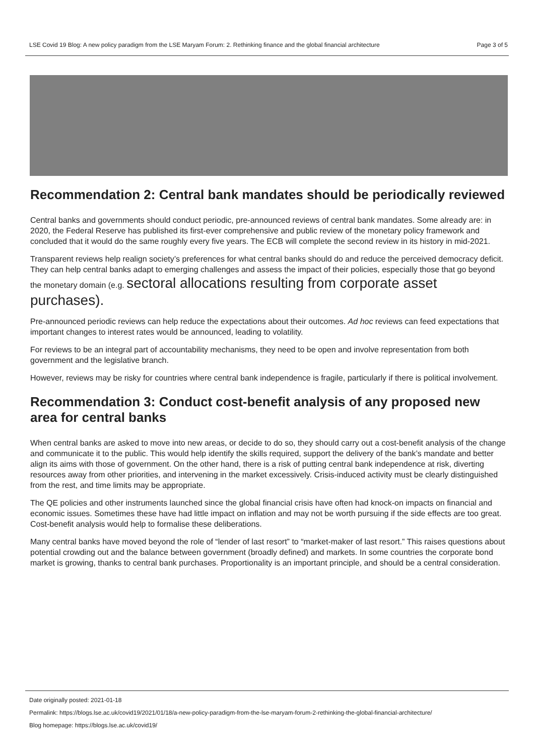LSE Covid 19 Blog: A new policy paradigm from the LSE Maryam Forum: 2. Rethinking finance and the global financial architecture Page 3 of 5
Recommendation 2: Central bank mandates should be periodically reviewed
Central banks and governments should conduct periodic, pre-announced reviews of central bank mandates. Some already are: in 2020, the Federal Reserve has published its first-ever comprehensive and public review of the monetary policy framework and concluded that it would do the same roughly every five years. The ECB will complete the second review in its history in mid-2021.
Transparent reviews help realign society’s preferences for what central banks should do and reduce the perceived democracy deficit. They can help central banks adapt to emerging challenges and assess the impact of their policies, especially those that go beyond the monetary domain (e.g. sectoral allocations resulting from corporate asset purchases).
Pre-announced periodic reviews can help reduce the expectations about their outcomes. Ad hoc reviews can feed expectations that important changes to interest rates would be announced, leading to volatility.
For reviews to be an integral part of accountability mechanisms, they need to be open and involve representation from both government and the legislative branch.
However, reviews may be risky for countries where central bank independence is fragile, particularly if there is political involvement.
Recommendation 3: Conduct cost-benefit analysis of any proposed new area for central banks
When central banks are asked to move into new areas, or decide to do so, they should carry out a cost-benefit analysis of the change and communicate it to the public. This would help identify the skills required, support the delivery of the bank’s mandate and better align its aims with those of government. On the other hand, there is a risk of putting central bank independence at risk, diverting resources away from other priorities, and intervening in the market excessively. Crisis-induced activity must be clearly distinguished from the rest, and time limits may be appropriate.
The QE policies and other instruments launched since the global financial crisis have often had knock-on impacts on financial and economic issues. Sometimes these have had little impact on inflation and may not be worth pursuing if the side effects are too great. Cost-benefit analysis would help to formalise these deliberations.
Many central banks have moved beyond the role of “lender of last resort” to “market-maker of last resort.” This raises questions about potential crowding out and the balance between government (broadly defined) and markets. In some countries the corporate bond market is growing, thanks to central bank purchases. Proportionality is an important principle, and should be a central consideration.
Date originally posted: 2021-01-18
Permalink: https://blogs.lse.ac.uk/covid19/2021/01/18/a-new-policy-paradigm-from-the-lse-maryam-forum-2-rethinking-the-global-financial-architecture/
Blog homepage: https://blogs.lse.ac.uk/covid19/